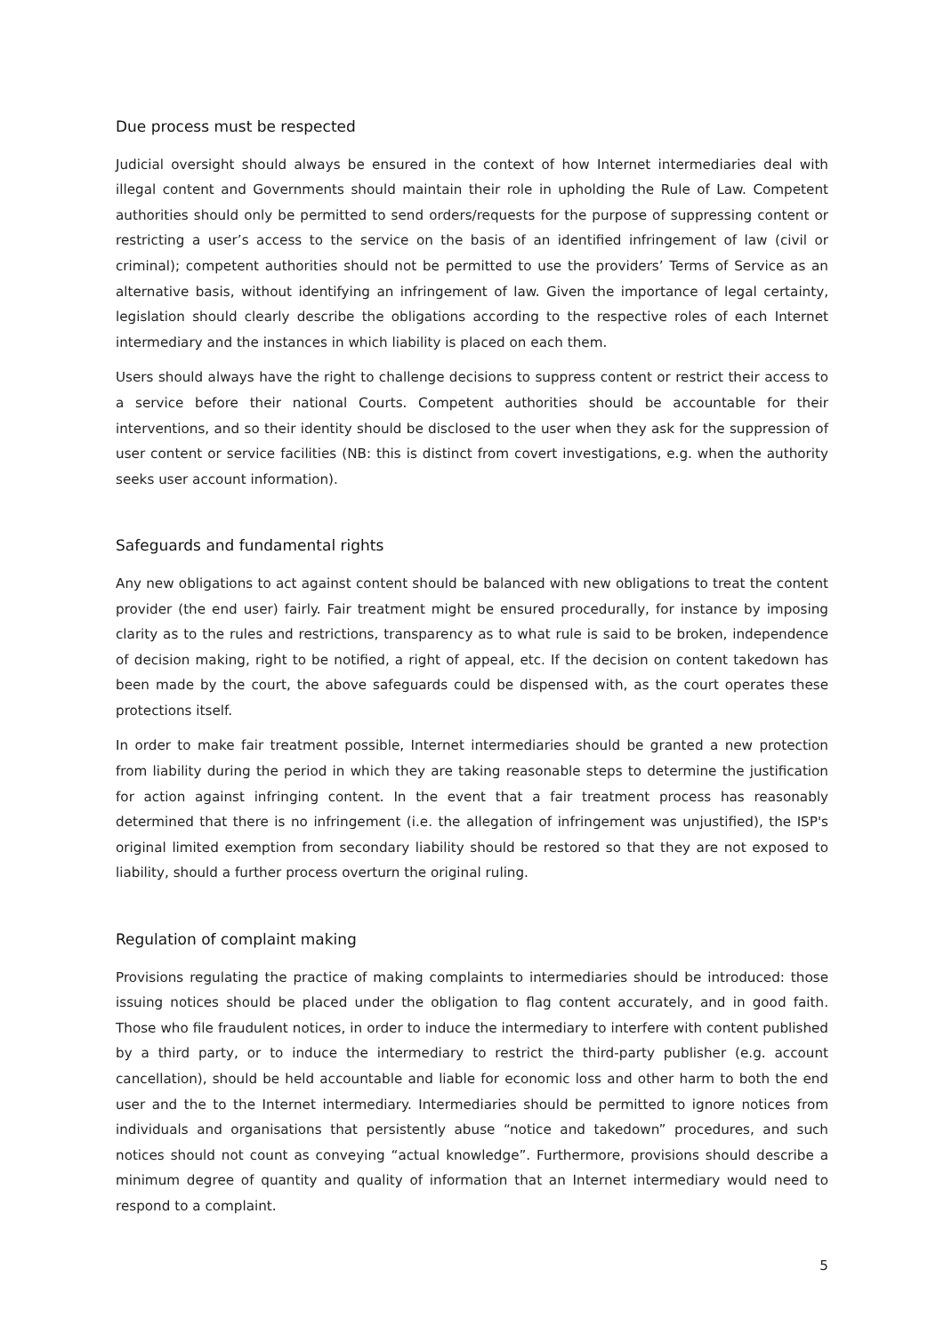Due process must be respected
Judicial oversight should always be ensured in the context of how Internet intermediaries deal with illegal content and Governments should maintain their role in upholding the Rule of Law. Competent authorities should only be permitted to send orders/requests for the purpose of suppressing content or restricting a user’s access to the service on the basis of an identified infringement of law (civil or criminal); competent authorities should not be permitted to use the providers’ Terms of Service as an alternative basis, without identifying an infringement of law. Given the importance of legal certainty, legislation should clearly describe the obligations according to the respective roles of each Internet intermediary and the instances in which liability is placed on each them.
Users should always have the right to challenge decisions to suppress content or restrict their access to a service before their national Courts. Competent authorities should be accountable for their interventions, and so their identity should be disclosed to the user when they ask for the suppression of user content or service facilities (NB: this is distinct from covert investigations, e.g. when the authority seeks user account information).
Safeguards and fundamental rights
Any new obligations to act against content should be balanced with new obligations to treat the content provider (the end user) fairly. Fair treatment might be ensured procedurally, for instance by imposing clarity as to the rules and restrictions, transparency as to what rule is said to be broken, independence of decision making, right to be notified, a right of appeal, etc. If the decision on content takedown has been made by the court, the above safeguards could be dispensed with, as the court operates these protections itself.
In order to make fair treatment possible, Internet intermediaries should be granted a new protection from liability during the period in which they are taking reasonable steps to determine the justification for action against infringing content. In the event that a fair treatment process has reasonably determined that there is no infringement (i.e. the allegation of infringement was unjustified), the ISP's original limited exemption from secondary liability should be restored so that they are not exposed to liability, should a further process overturn the original ruling.
Regulation of complaint making
Provisions regulating the practice of making complaints to intermediaries should be introduced: those issuing notices should be placed under the obligation to flag content accurately, and in good faith. Those who file fraudulent notices, in order to induce the intermediary to interfere with content published by a third party, or to induce the intermediary to restrict the third-party publisher (e.g. account cancellation), should be held accountable and liable for economic loss and other harm to both the end user and the to the Internet intermediary. Intermediaries should be permitted to ignore notices from individuals and organisations that persistently abuse “notice and takedown” procedures, and such notices should not count as conveying “actual knowledge”. Furthermore, provisions should describe a minimum degree of quantity and quality of information that an Internet intermediary would need to respond to a complaint.
5